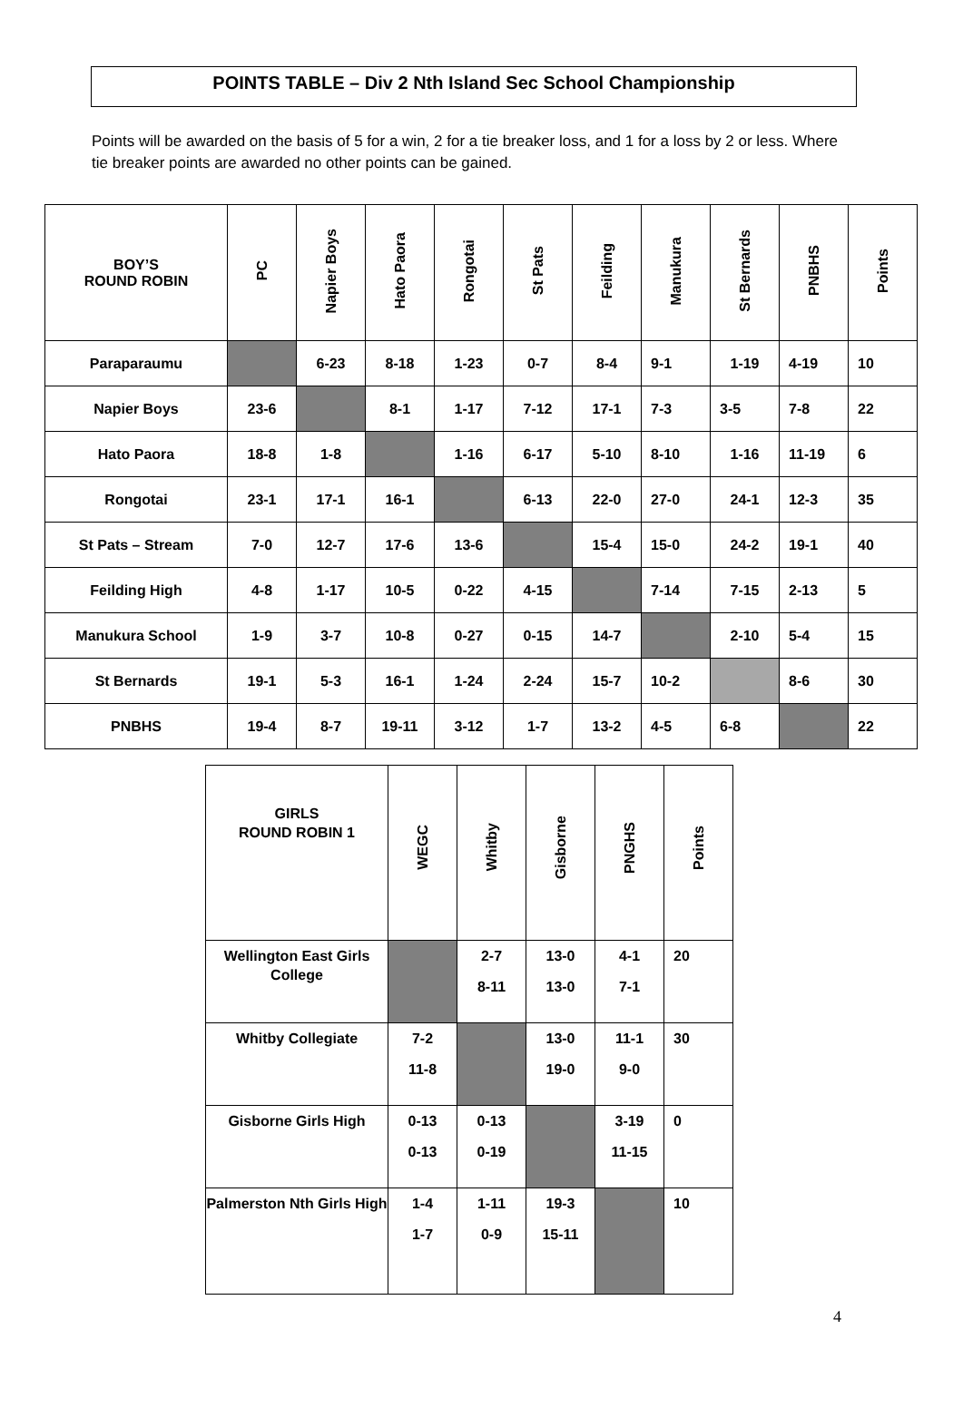POINTS TABLE – Div 2 Nth Island Sec School Championship
Points will be awarded on the basis of 5 for a win, 2 for a tie breaker loss, and 1 for a loss by 2 or less. Where tie breaker points are awarded no other points can be gained.
| BOY’S ROUND ROBIN | PC | Napier Boys | Hato Paora | Rongotai | St Pats | Feilding | Manukura | St Bernards | PNBHS | Points |
| Paraparaumu | | 6-23 | 8-18 | 1-23 | 0-7 | 8-4 | 9-1 | 1-19 | 4-19 | 10 |
| Napier Boys | 23-6 | | 8-1 | 1-17 | 7-12 | 17-1 | 7-3 | 3-5 | 7-8 | 22 |
| Hato Paora | 18-8 | 1-8 | | 1-16 | 6-17 | 5-10 | 8-10 | 1-16 | 11-19 | 6 |
| Rongotai | 23-1 | 17-1 | 16-1 | | 6-13 | 22-0 | 27-0 | 24-1 | 12-3 | 35 |
| St Pats – Stream | 7-0 | 12-7 | 17-6 | 13-6 | | 15-4 | 15-0 | 24-2 | 19-1 | 40 |
| Feilding High | 4-8 | 1-17 | 10-5 | 0-22 | 4-15 | | 7-14 | 7-15 | 2-13 | 5 |
| Manukura School | 1-9 | 3-7 | 10-8 | 0-27 | 0-15 | 14-7 | | 2-10 | 5-4 | 15 |
| St Bernards | 19-1 | 5-3 | 16-1 | 1-24 | 2-24 | 15-7 | 10-2 | | 8-6 | 30 |
| PNBHS | 19-4 | 8-7 | 19-11 | 3-12 | 1-7 | 13-2 | 4-5 | 6-8 | | 22 |
| GIRLS ROUND ROBIN 1 | WEGC | Whitby | Gisborne | PNGHS | Points |
| Wellington East Girls College | | 2-7 8-11 | 13-0 13-0 | 4-1 7-1 | 20 |
| Whitby Collegiate | 7-2 11-8 | | 13-0 19-0 | 11-1 9-0 | 30 |
| Gisborne Girls High | 0-13 0-13 | 0-13 0-19 | | 3-19 11-15 | 0 |
| Palmerston Nth Girls High | 1-4 1-7 | 1-11 0-9 | 19-3 15-11 | | 10 |
4